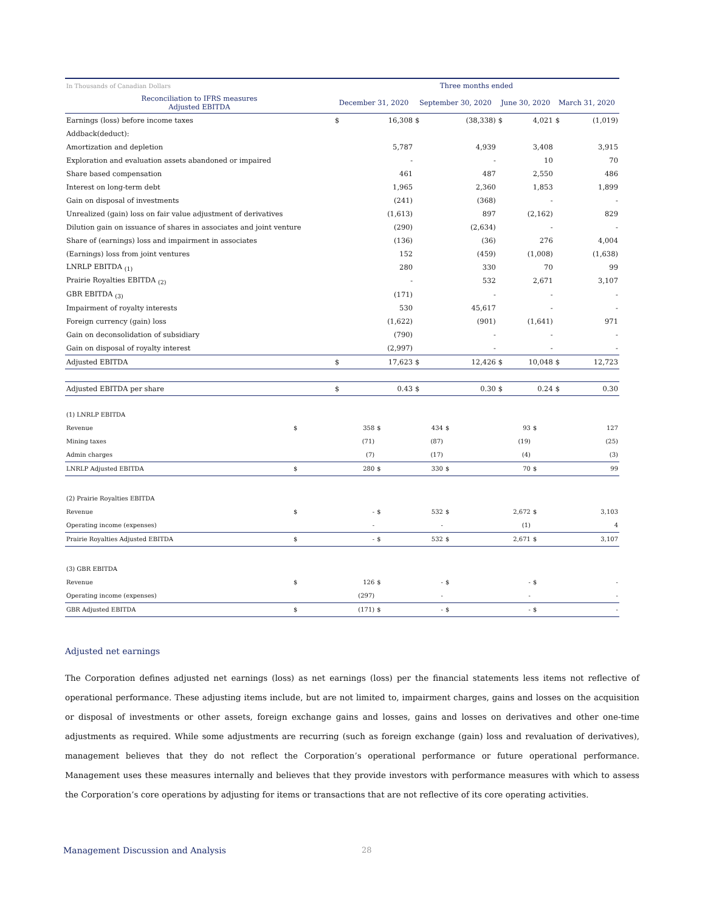| In Thousands of Canadian Dollars | Three months ended | | | | | | | |
| --- | --- | --- | --- | --- | --- | --- | --- | --- |
| Reconciliation to IFRS measures Adjusted EBITDA | December 31, 2020 | | September 30, 2020 | | June 30, 2020 | | March 31, 2020 | |
| Earnings (loss) before income taxes | $ | 16,308 | $ | (38,338) | $ | 4,021 | $ | (1,019) |
| Addback(deduct): | | | | | | | | |
| Amortization and depletion | | 5,787 | | 4,939 | | 3,408 | | 3,915 |
| Exploration and evaluation assets abandoned or impaired | | - | | - | | 10 | | 70 |
| Share based compensation | | 461 | | 487 | | 2,550 | | 486 |
| Interest on long-term debt | | 1,965 | | 2,360 | | 1,853 | | 1,899 |
| Gain on disposal of investments | | (241) | | (368) | | - | | - |
| Unrealized (gain) loss on fair value adjustment of derivatives | | (1,613) | | 897 | | (2,162) | | 829 |
| Dilution gain on issuance of shares in associates and joint venture | | (290) | | (2,634) | | - | | - |
| Share of (earnings) loss and impairment in associates | | (136) | | (36) | | 276 | | 4,004 |
| (Earnings) loss from joint ventures | | 152 | | (459) | | (1,008) | | (1,638) |
| LNRLP EBITDA <sub>(1)</sub> | | 280 | | 330 | | 70 | | 99 |
| Prairie Royalties EBITDA <sub>(2)</sub> | | - | | 532 | | 2,671 | | 3,107 |
| GBR EBITDA <sub>(3)</sub> | | (171) | | - | | - | | - |
| Impairment of royalty interests | | 530 | | 45,617 | | - | | - |
| Foreign currency (gain) loss | | (1,622) | | (901) | | (1,641) | | 971 |
| Gain on deconsolidation of subsidiary | | (790) | | - | | - | | - |
| Gain on disposal of royalty interest | | (2,997) | | - | | - | | - |
| Adjusted EBITDA | $ | 17,623 | $ | 12,426 | $ | 10,048 | $ | 12,723 |
| Adjusted EBITDA per share | $ | 0.43 | $ | 0.30 | $ | 0.24 | $ | 0.30 |
| (1) LNRLP EBITDA | | | | | | | | |
| Revenue | $ | 358 | $ | 434 | $ | 93 | $ | 127 |
| Mining taxes | | (71) | | (87) | | (19) | | (25) |
| Admin charges | | (7) | | (17) | | (4) | | (3) |
| LNRLP Adjusted EBITDA | $ | 280 | $ | 330 | $ | 70 | $ | 99 |
| (2) Prairie Royalties EBITDA | | | | | | | | |
| Revenue | $ | - | $ | 532 | $ | 2,672 | $ | 3,103 |
| Operating income (expenses) | | - | | - | | (1) | | 4 |
| Prairie Royalties Adjusted EBITDA | $ | - | $ | 532 | $ | 2,671 | $ | 3,107 |
| (3) GBR EBITDA | | | | | | | | |
| Revenue | $ | 126 | $ | - | $ | - | $ | - |
| Operating income (expenses) | | (297) | | - | | - | | - |
| GBR Adjusted EBITDA | $ | (171) | $ | - | $ | - | $ | - |
Adjusted net earnings
The Corporation defines adjusted net earnings (loss) as net earnings (loss) per the financial statements less items not reflective of operational performance. These adjusting items include, but are not limited to, impairment charges, gains and losses on the acquisition or disposal of investments or other assets, foreign exchange gains and losses, gains and losses on derivatives and other one-time adjustments as required. While some adjustments are recurring (such as foreign exchange (gain) loss and revaluation of derivatives), management believes that they do not reflect the Corporation’s operational performance or future operational performance. Management uses these measures internally and believes that they provide investors with performance measures with which to assess the Corporation’s core operations by adjusting for items or transactions that are not reflective of its core operating activities.
Management Discussion and Analysis
28